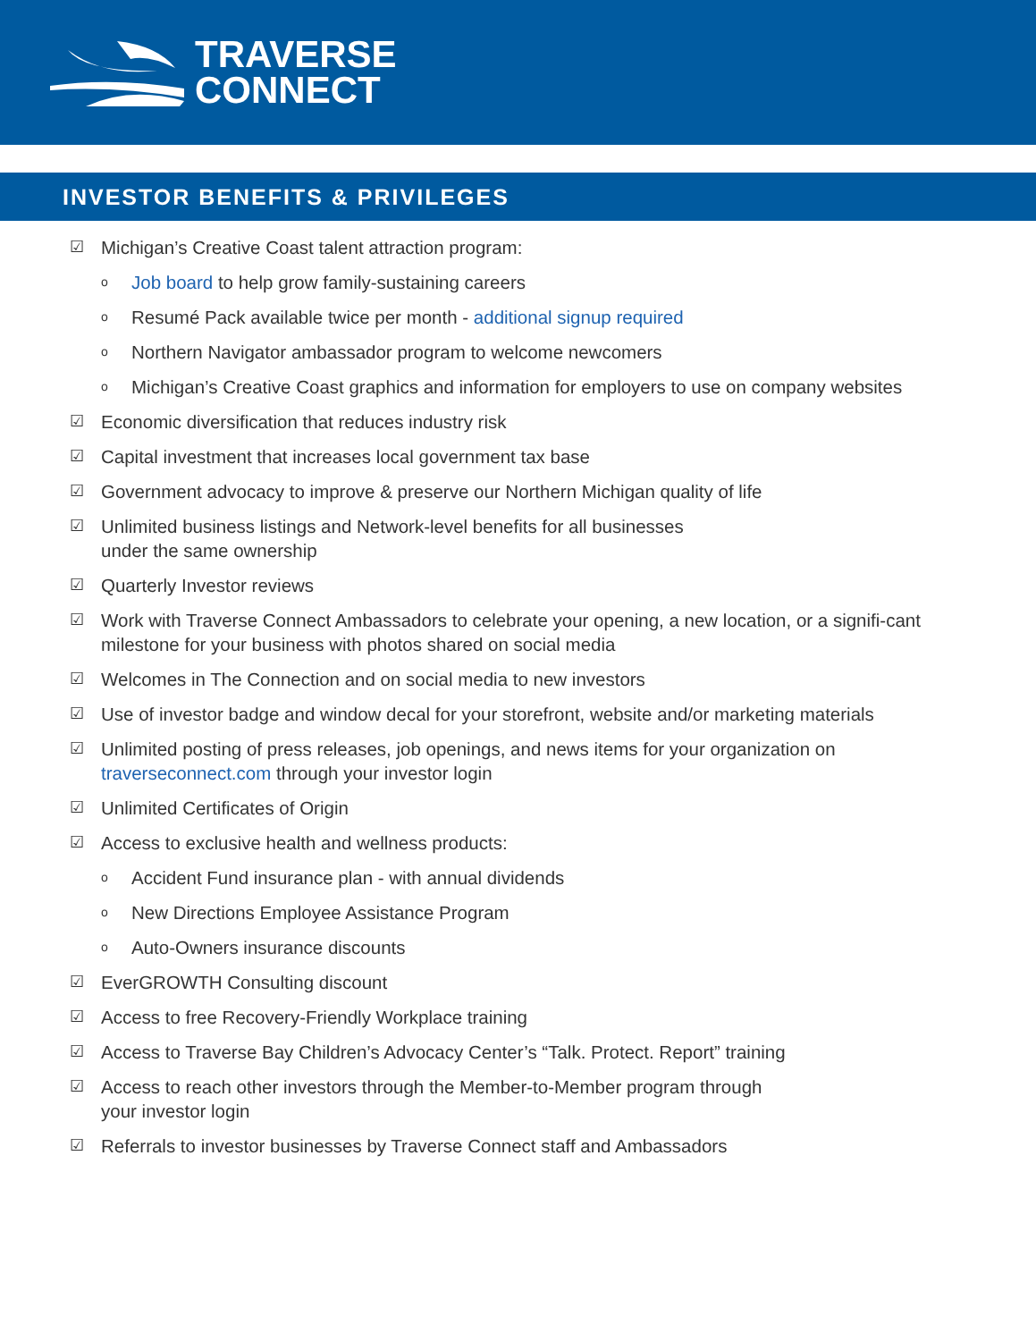TRAVERSE
CONNECT
INVESTOR BENEFITS & PRIVILEGES
☑ Michigan’s Creative Coast talent attraction program:
o Job board to help grow family-sustaining careers
o Resumé Pack available twice per month - additional signup required
o Northern Navigator ambassador program to welcome newcomers
o Michigan’s Creative Coast graphics and information for employers to use on company websites
☑ Economic diversification that reduces industry risk
☑ Capital investment that increases local government tax base
☑ Government advocacy to improve & preserve our Northern Michigan quality of life
☑ Unlimited business listings and Network-level benefits for all businesses
under the same ownership
☑ Quarterly Investor reviews
☑ Work with Traverse Connect Ambassadors to celebrate your opening, a new location, or a signifi-cant milestone for your business with photos shared on social media
☑ Welcomes in The Connection and on social media to new investors
☑ Use of investor badge and window decal for your storefront, website and/or marketing materials
☑ Unlimited posting of press releases, job openings, and news items for your organization on traverseconnect.com through your investor login
☑ Unlimited Certificates of Origin
☑ Access to exclusive health and wellness products:
o Accident Fund insurance plan - with annual dividends
o New Directions Employee Assistance Program
o Auto-Owners insurance discounts
☑ EverGROWTH Consulting discount
☑ Access to free Recovery-Friendly Workplace training
☑ Access to Traverse Bay Children’s Advocacy Center’s “Talk. Protect. Report” training
☑ Access to reach other investors through the Member-to-Member program through
your investor login
☑ Referrals to investor businesses by Traverse Connect staff and Ambassadors